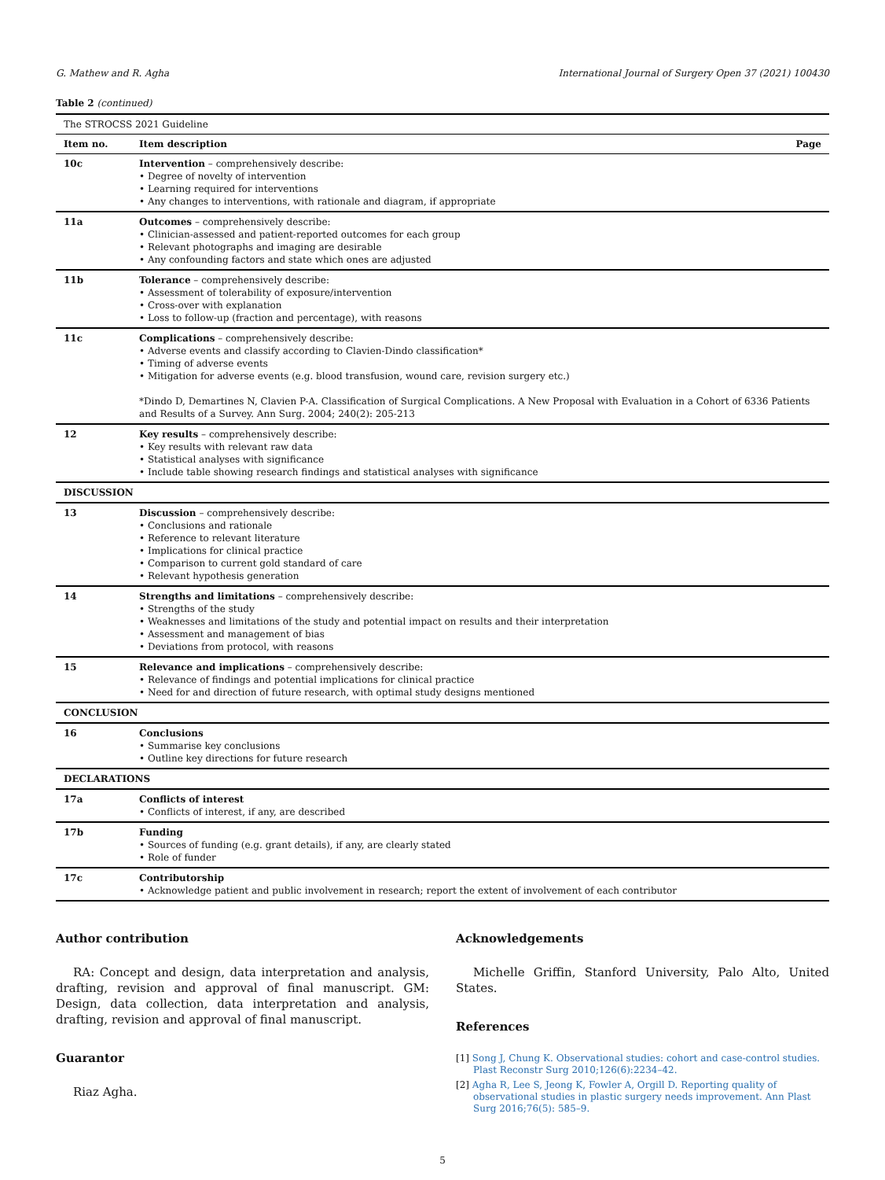G. Mathew and R. Agha International Journal of Surgery Open 37 (2021) 100430
Table 2 (continued)
| The STROCSS 2021 Guideline | | |
| Item no. | Item description | Page |
| 10c | Intervention – comprehensively describe: • Degree of novelty of intervention • Learning required for interventions • Any changes to interventions, with rationale and diagram, if appropriate | |
| 11a | Outcomes – comprehensively describe: • Clinician-assessed and patient-reported outcomes for each group • Relevant photographs and imaging are desirable • Any confounding factors and state which ones are adjusted | |
| 11b | Tolerance – comprehensively describe: • Assessment of tolerability of exposure/intervention • Cross-over with explanation • Loss to follow-up (fraction and percentage), with reasons | |
| 11c | Complications – comprehensively describe: • Adverse events and classify according to Clavien-Dindo classification* • Timing of adverse events • Mitigation for adverse events (e.g. blood transfusion, wound care, revision surgery etc.) *Dindo D, Demartines N, Clavien P-A. Classification of Surgical Complications. A New Proposal with Evaluation in a Cohort of 6336 Patients and Results of a Survey. Ann Surg. 2004; 240(2): 205-213 | |
| 12 | Key results – comprehensively describe: • Key results with relevant raw data • Statistical analyses with significance • Include table showing research findings and statistical analyses with significance | |
| DISCUSSION | | |
| 13 | Discussion – comprehensively describe: • Conclusions and rationale • Reference to relevant literature • Implications for clinical practice • Comparison to current gold standard of care • Relevant hypothesis generation | |
| 14 | Strengths and limitations – comprehensively describe: • Strengths of the study • Weaknesses and limitations of the study and potential impact on results and their interpretation • Assessment and management of bias • Deviations from protocol, with reasons | |
| 15 | Relevance and implications – comprehensively describe: • Relevance of findings and potential implications for clinical practice • Need for and direction of future research, with optimal study designs mentioned | |
| CONCLUSION | | |
| 16 | Conclusions • Summarise key conclusions • Outline key directions for future research | |
| DECLARATIONS | | |
| 17a | Conflicts of interest • Conflicts of interest, if any, are described | |
| 17b | Funding • Sources of funding (e.g. grant details), if any, are clearly stated • Role of funder | |
| 17c | Contributorship • Acknowledge patient and public involvement in research; report the extent of involvement of each contributor | |
Author contribution
RA: Concept and design, data interpretation and analysis, drafting, revision and approval of final manuscript. GM: Design, data collection, data interpretation and analysis, drafting, revision and approval of final manuscript.
Guarantor
Riaz Agha.
Acknowledgements
Michelle Griffin, Stanford University, Palo Alto, United States.
References
[1] Song J, Chung K. Observational studies: cohort and case-control studies. Plast Reconstr Surg 2010;126(6):2234–42.
[2] Agha R, Lee S, Jeong K, Fowler A, Orgill D. Reporting quality of observational studies in plastic surgery needs improvement. Ann Plast Surg 2016;76(5): 585–9.
5